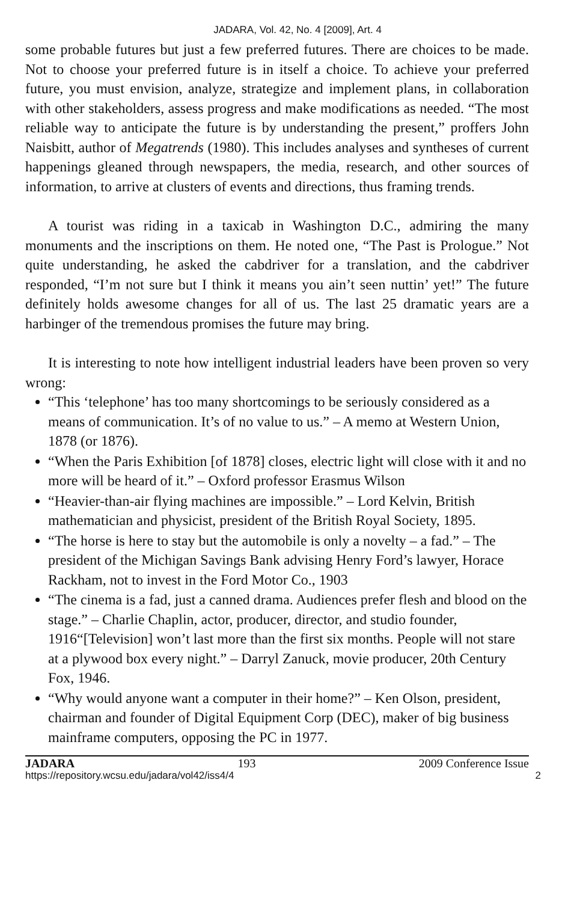JADARA, Vol. 42, No. 4 [2009], Art. 4
some probable futures but just a few preferred futures. There are choices to be made. Not to choose your preferred future is in itself a choice. To achieve your preferred future, you must envision, analyze, strategize and implement plans, in collaboration with other stakeholders, assess progress and make modifications as needed. “The most reliable way to anticipate the future is by understanding the present,” proffers John Naisbitt, author of Megatrends (1980). This includes analyses and syntheses of current happenings gleaned through newspapers, the media, research, and other sources of information, to arrive at clusters of events and directions, thus framing trends.
A tourist was riding in a taxicab in Washington D.C., admiring the many monuments and the inscriptions on them. He noted one, “The Past is Prologue.” Not quite understanding, he asked the cabdriver for a translation, and the cabdriver responded, “I’m not sure but I think it means you ain’t seen nuttin’ yet!” The future definitely holds awesome changes for all of us. The last 25 dramatic years are a harbinger of the tremendous promises the future may bring.
It is interesting to note how intelligent industrial leaders have been proven so very wrong:
“This ‘telephone’ has too many shortcomings to be seriously considered as a means of communication. It’s of no value to us.” – A memo at Western Union, 1878 (or 1876).
“When the Paris Exhibition [of 1878] closes, electric light will close with it and no more will be heard of it.” – Oxford professor Erasmus Wilson
“Heavier-than-air flying machines are impossible.” – Lord Kelvin, British mathematician and physicist, president of the British Royal Society, 1895.
“The horse is here to stay but the automobile is only a novelty – a fad.” – The president of the Michigan Savings Bank advising Henry Ford’s lawyer, Horace Rackham, not to invest in the Ford Motor Co., 1903
“The cinema is a fad, just a canned drama. Audiences prefer flesh and blood on the stage.” – Charlie Chaplin, actor, producer, director, and studio founder, 1916“[Television] won’t last more than the first six months. People will not stare at a plywood box every night.” – Darryl Zanuck, movie producer, 20th Century Fox, 1946.
“Why would anyone want a computer in their home?” – Ken Olson, president, chairman and founder of Digital Equipment Corp (DEC), maker of big business mainframe computers, opposing the PC in 1977.
JADARA 193 2009 Conference Issue
https://repository.wcsu.edu/jadara/vol42/iss4/4 2